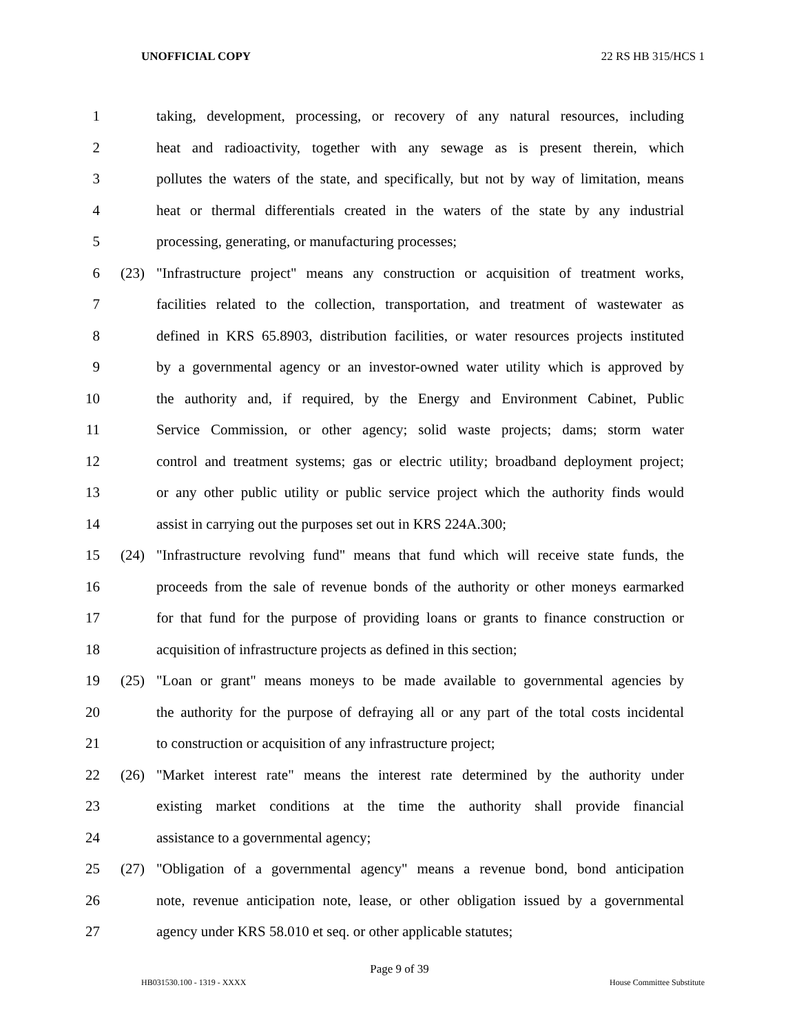UNOFFICIAL COPY 22 RS HB 315/HCS 1
1 taking, development, processing, or recovery of any natural resources, including
2 heat and radioactivity, together with any sewage as is present therein, which
3 pollutes the waters of the state, and specifically, but not by way of limitation, means
4 heat or thermal differentials created in the waters of the state by any industrial
5 processing, generating, or manufacturing processes;
6 (23) "Infrastructure project" means any construction or acquisition of treatment works,
7 facilities related to the collection, transportation, and treatment of wastewater as
8 defined in KRS 65.8903, distribution facilities, or water resources projects instituted
9 by a governmental agency or an investor-owned water utility which is approved by
10 the authority and, if required, by the Energy and Environment Cabinet, Public
11 Service Commission, or other agency; solid waste projects; dams; storm water
12 control and treatment systems; gas or electric utility; broadband deployment project;
13 or any other public utility or public service project which the authority finds would
14 assist in carrying out the purposes set out in KRS 224A.300;
15 (24) "Infrastructure revolving fund" means that fund which will receive state funds, the
16 proceeds from the sale of revenue bonds of the authority or other moneys earmarked
17 for that fund for the purpose of providing loans or grants to finance construction or
18 acquisition of infrastructure projects as defined in this section;
19 (25) "Loan or grant" means moneys to be made available to governmental agencies by
20 the authority for the purpose of defraying all or any part of the total costs incidental
21 to construction or acquisition of any infrastructure project;
22 (26) "Market interest rate" means the interest rate determined by the authority under
23 existing market conditions at the time the authority shall provide financial
24 assistance to a governmental agency;
25 (27) "Obligation of a governmental agency" means a revenue bond, bond anticipation
26 note, revenue anticipation note, lease, or other obligation issued by a governmental
27 agency under KRS 58.010 et seq. or other applicable statutes;
Page 9 of 39
HB031530.100 - 1319 - XXXX House Committee Substitute